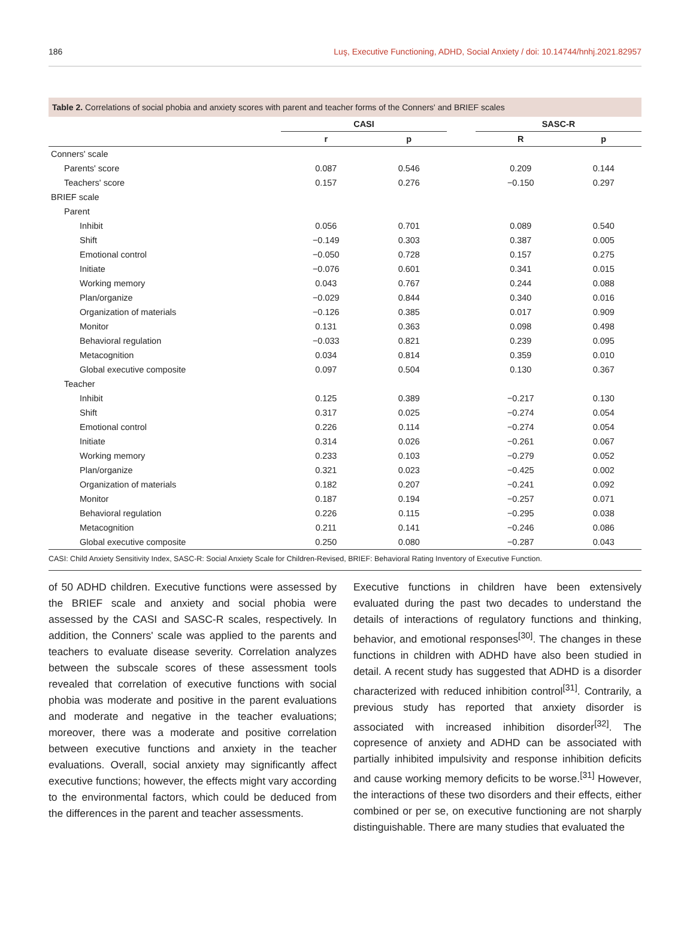186 Luş, Executive Functioning, ADHD, Social Anxiety / doi: 10.14744/hnhj.2021.82957
Table 2. Correlations of social phobia and anxiety scores with parent and teacher forms of the Conners' and BRIEF scales
| | CASI | | | SASC-R | |
| --- | --- | --- | --- | --- | --- |
| | r | p | | R | p |
| Conners' scale | | | | | |
| Parents' score | 0.087 | 0.546 | | 0.209 | 0.144 |
| Teachers' score | 0.157 | 0.276 | | −0.150 | 0.297 |
| BRIEF scale | | | | | |
| Parent | | | | | |
| Inhibit | 0.056 | 0.701 | | 0.089 | 0.540 |
| Shift | −0.149 | 0.303 | | 0.387 | 0.005 |
| Emotional control | −0.050 | 0.728 | | 0.157 | 0.275 |
| Initiate | −0.076 | 0.601 | | 0.341 | 0.015 |
| Working memory | 0.043 | 0.767 | | 0.244 | 0.088 |
| Plan/organize | −0.029 | 0.844 | | 0.340 | 0.016 |
| Organization of materials | −0.126 | 0.385 | | 0.017 | 0.909 |
| Monitor | 0.131 | 0.363 | | 0.098 | 0.498 |
| Behavioral regulation | −0.033 | 0.821 | | 0.239 | 0.095 |
| Metacognition | 0.034 | 0.814 | | 0.359 | 0.010 |
| Global executive composite | 0.097 | 0.504 | | 0.130 | 0.367 |
| Teacher | | | | | |
| Inhibit | 0.125 | 0.389 | | −0.217 | 0.130 |
| Shift | 0.317 | 0.025 | | −0.274 | 0.054 |
| Emotional control | 0.226 | 0.114 | | −0.274 | 0.054 |
| Initiate | 0.314 | 0.026 | | −0.261 | 0.067 |
| Working memory | 0.233 | 0.103 | | −0.279 | 0.052 |
| Plan/organize | 0.321 | 0.023 | | −0.425 | 0.002 |
| Organization of materials | 0.182 | 0.207 | | −0.241 | 0.092 |
| Monitor | 0.187 | 0.194 | | −0.257 | 0.071 |
| Behavioral regulation | 0.226 | 0.115 | | −0.295 | 0.038 |
| Metacognition | 0.211 | 0.141 | | −0.246 | 0.086 |
| Global executive composite | 0.250 | 0.080 | | −0.287 | 0.043 |
CASI: Child Anxiety Sensitivity Index, SASC-R: Social Anxiety Scale for Children-Revised, BRIEF: Behavioral Rating Inventory of Executive Function.
of 50 ADHD children. Executive functions were assessed by the BRIEF scale and anxiety and social phobia were assessed by the CASI and SASC-R scales, respectively. In addition, the Conners' scale was applied to the parents and teachers to evaluate disease severity. Correlation analyzes between the subscale scores of these assessment tools revealed that correlation of executive functions with social phobia was moderate and positive in the parent evaluations and moderate and negative in the teacher evaluations; moreover, there was a moderate and positive correlation between executive functions and anxiety in the teacher evaluations. Overall, social anxiety may significantly affect executive functions; however, the effects might vary according to the environmental factors, which could be deduced from the differences in the parent and teacher assessments.
Executive functions in children have been extensively evaluated during the past two decades to understand the details of interactions of regulatory functions and thinking, behavior, and emotional responses<sup>[30]</sup>. The changes in these functions in children with ADHD have also been studied in detail. A recent study has suggested that ADHD is a disorder characterized with reduced inhibition control<sup>[31]</sup>. Contrarily, a previous study has reported that anxiety disorder is associated with increased inhibition disorder<sup>[32]</sup>. The copresence of anxiety and ADHD can be associated with partially inhibited impulsivity and response inhibition deficits and cause working memory deficits to be worse.<sup>[31]</sup> However, the interactions of these two disorders and their effects, either combined or per se, on executive functioning are not sharply distinguishable. There are many studies that evaluated the